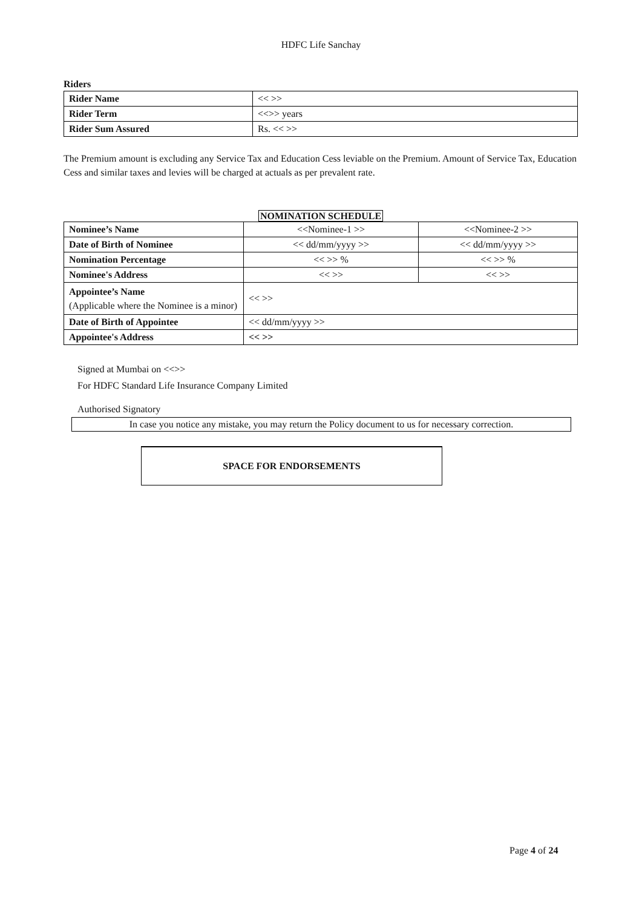HDFC Life Sanchay
Riders
| Rider Name | << >> |
| Rider Term | <<>> years |
| Rider Sum Assured | Rs. << >> |
The Premium amount is excluding any Service Tax and Education Cess leviable on the Premium. Amount of Service Tax, Education Cess and similar taxes and levies will be charged at actuals as per prevalent rate.
NOMINATION SCHEDULE
| Nominee’s Name | <<Nominee-1 >> | <<Nominee-2 >> |
| Date of Birth of Nominee | << dd/mm/yyyy >> | << dd/mm/yyyy >> |
| Nomination Percentage | << >> % | << >> % |
| Nominee's Address | << >> | << >> |
| Appointee’s Name (Applicable where the Nominee is a minor) | << >> | |
| Date of Birth of Appointee | << dd/mm/yyyy >> | |
| Appointee's Address | << >> | |
Signed at Mumbai on <<>>
For HDFC Standard Life Insurance Company Limited
Authorised Signatory
In case you notice any mistake, you may return the Policy document to us for necessary correction.
SPACE FOR ENDORSEMENTS
Page 4 of 24